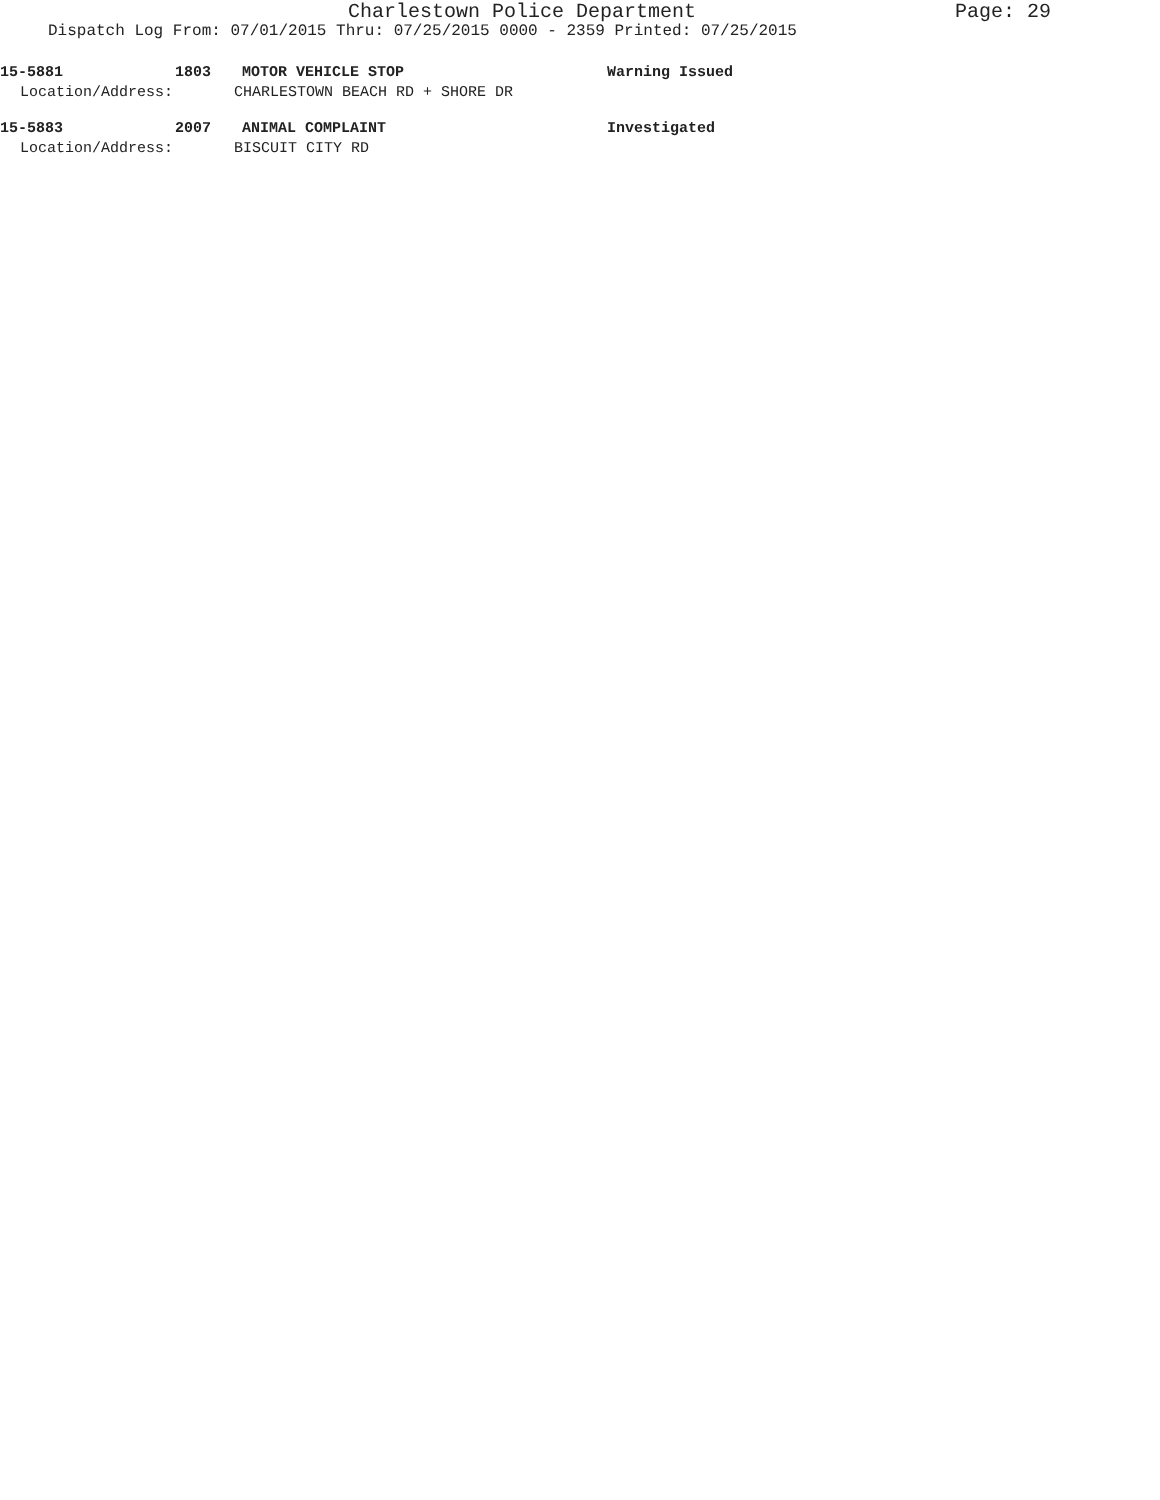Charlestown Police Department Page: 29
Dispatch Log From: 07/01/2015 Thru: 07/25/2015 0000 - 2359 Printed: 07/25/2015
15-5881 1803 MOTOR VEHICLE STOP Warning Issued
Location/Address: CHARLESTOWN BEACH RD + SHORE DR
15-5883 2007 ANIMAL COMPLAINT Investigated
Location/Address: BISCUIT CITY RD